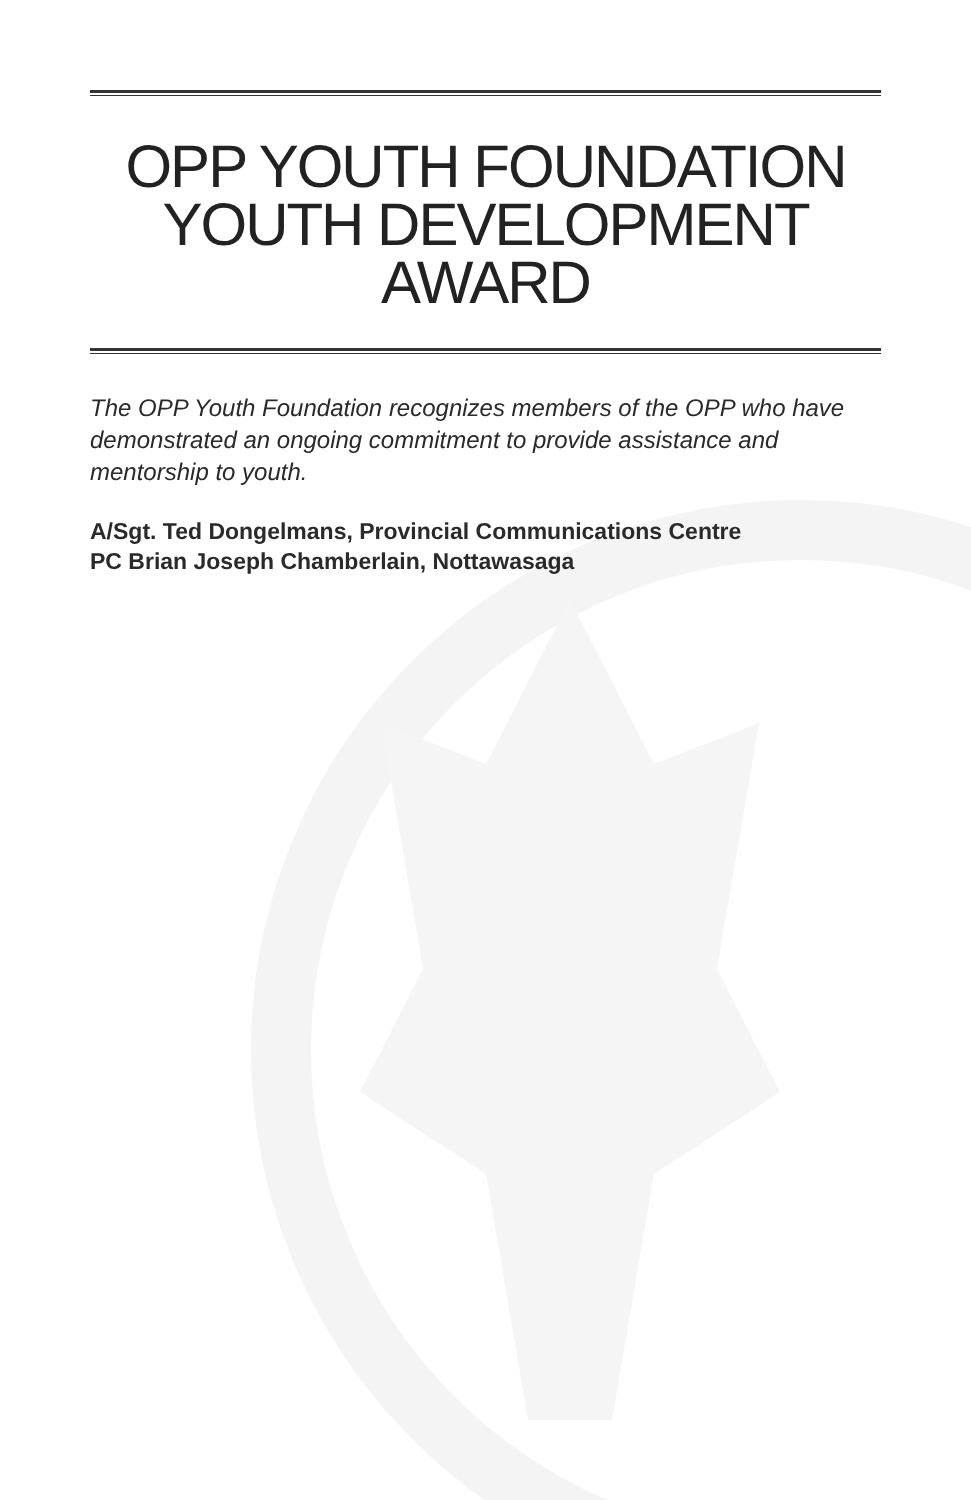OPP YOUTH FOUNDATION
YOUTH DEVELOPMENT
AWARD
The OPP Youth Foundation recognizes members of the OPP who have demonstrated an ongoing commitment to provide assistance and mentorship to youth.
A/Sgt. Ted Dongelmans, Provincial Communications Centre
PC Brian Joseph Chamberlain, Nottawasaga